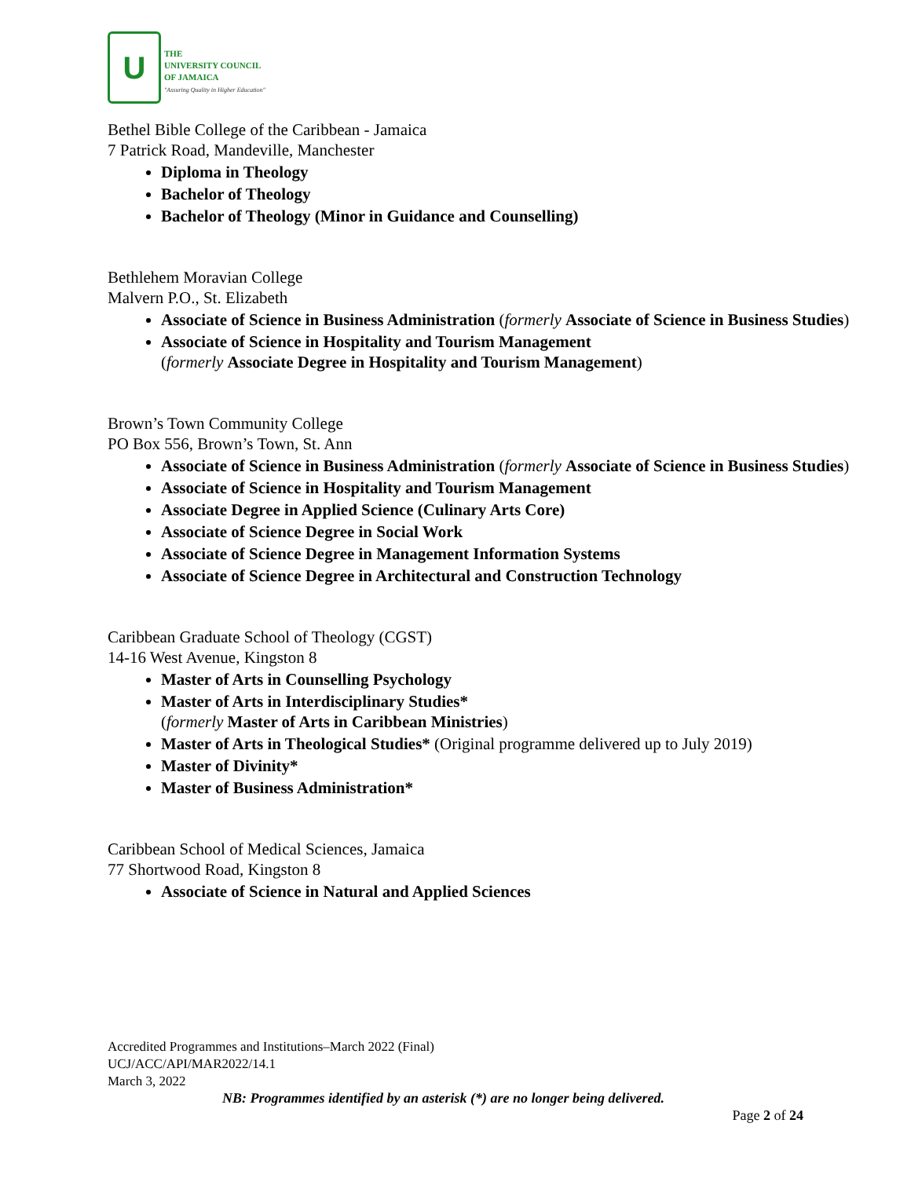U
THE
UNIVERSITY COUNCIL
OF JAMAICA
"Assuring Quality in Higher Education"
Bethel Bible College of the Caribbean - Jamaica
7 Patrick Road, Mandeville, Manchester
Diploma in Theology
Bachelor of Theology
Bachelor of Theology (Minor in Guidance and Counselling)
Bethlehem Moravian College
Malvern P.O., St. Elizabeth
Associate of Science in Business Administration (formerly Associate of Science in Business Studies)
Associate of Science in Hospitality and Tourism Management
(formerly Associate Degree in Hospitality and Tourism Management)
Brown’s Town Community College
PO Box 556, Brown’s Town, St. Ann
Associate of Science in Business Administration (formerly Associate of Science in Business Studies)
Associate of Science in Hospitality and Tourism Management
Associate Degree in Applied Science (Culinary Arts Core)
Associate of Science Degree in Social Work
Associate of Science Degree in Management Information Systems
Associate of Science Degree in Architectural and Construction Technology
Caribbean Graduate School of Theology (CGST)
14-16 West Avenue, Kingston 8
Master of Arts in Counselling Psychology
Master of Arts in Interdisciplinary Studies*
(formerly Master of Arts in Caribbean Ministries)
Master of Arts in Theological Studies* (Original programme delivered up to July 2019)
Master of Divinity*
Master of Business Administration*
Caribbean School of Medical Sciences, Jamaica
77 Shortwood Road, Kingston 8
Associate of Science in Natural and Applied Sciences
Accredited Programmes and Institutions–March 2022 (Final)
UCJ/ACC/API/MAR2022/14.1
March 3, 2022
NB: Programmes identified by an asterisk (*) are no longer being delivered.
Page 2 of 24